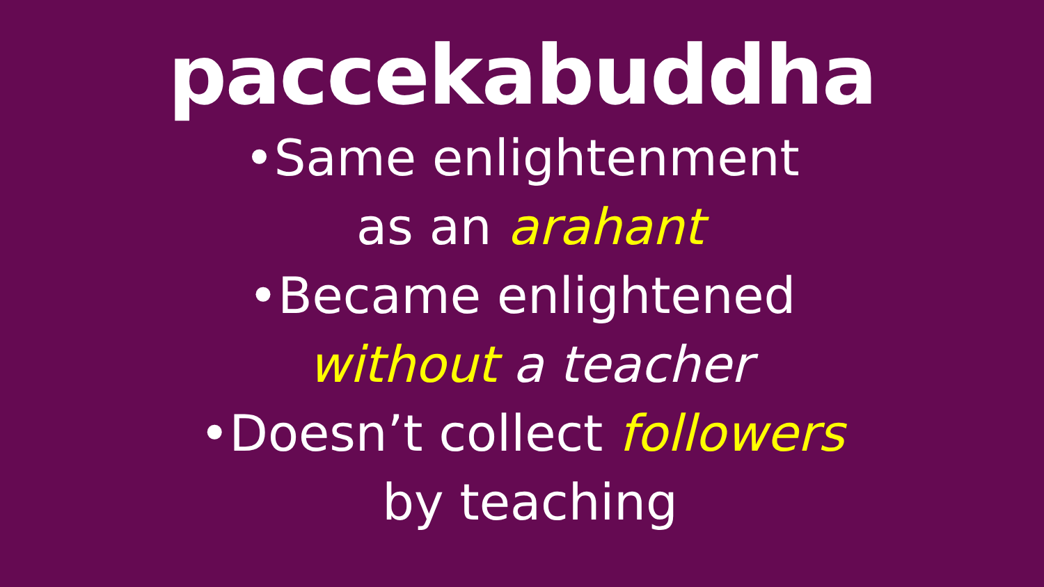paccekabuddha
•Same enlightenment
as an arahant
•Became enlightened
without a teacher
•Doesn’t collect followers
by teaching